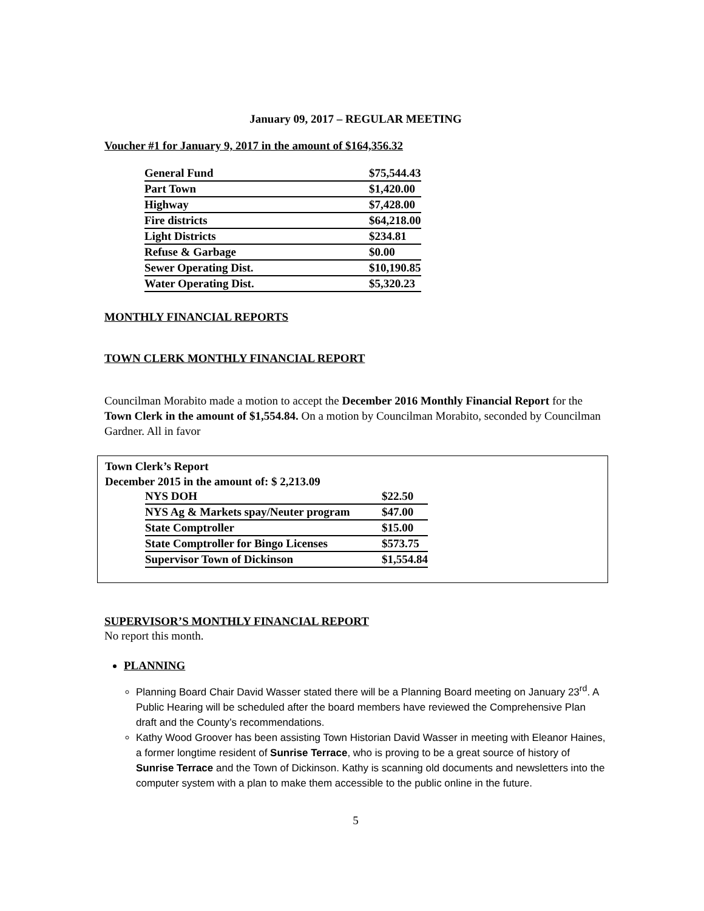January 09, 2017 – REGULAR MEETING
Voucher #1 for January 9, 2017 in the amount of $164,356.32
| General Fund | $75,544.43 |
| Part Town | $1,420.00 |
| Highway | $7,428.00 |
| Fire districts | $64,218.00 |
| Light Districts | $234.81 |
| Refuse & Garbage | $0.00 |
| Sewer Operating Dist. | $10,190.85 |
| Water Operating Dist. | $5,320.23 |
MONTHLY FINANCIAL REPORTS
TOWN CLERK MONTHLY FINANCIAL REPORT
Councilman Morabito made a motion to accept the December 2016 Monthly Financial Report for the Town Clerk in the amount of $1,554.84. On a motion by Councilman Morabito, seconded by Councilman Gardner. All in favor
Town Clerk’s Report
December 2015 in the amount of: $ 2,213.09
| NYS DOH | $22.50 |
| NYS Ag & Markets spay/Neuter program | $47.00 |
| State Comptroller | $15.00 |
| State Comptroller for Bingo Licenses | $573.75 |
| Supervisor Town of Dickinson | $1,554.84 |
SUPERVISOR’S MONTHLY FINANCIAL REPORT
No report this month.
PLANNING
Planning Board Chair David Wasser stated there will be a Planning Board meeting on January 23<sup>rd</sup>. A Public Hearing will be scheduled after the board members have reviewed the Comprehensive Plan draft and the County’s recommendations.
Kathy Wood Groover has been assisting Town Historian David Wasser in meeting with Eleanor Haines, a former longtime resident of Sunrise Terrace, who is proving to be a great source of history of Sunrise Terrace and the Town of Dickinson. Kathy is scanning old documents and newsletters into the computer system with a plan to make them accessible to the public online in the future.
5